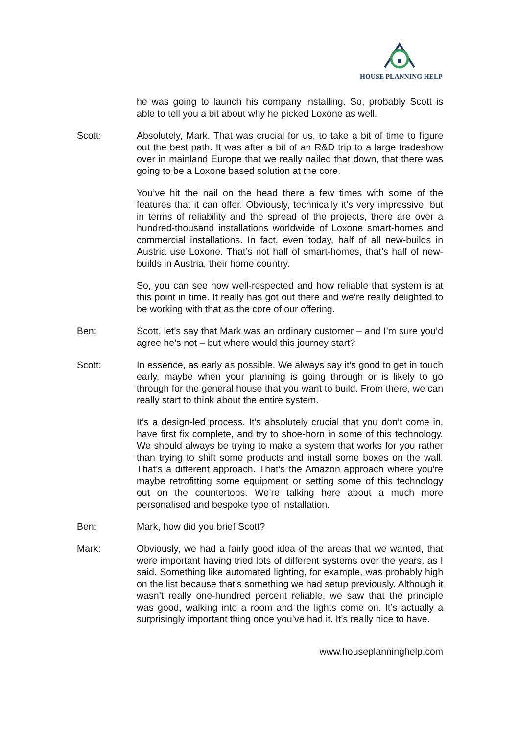HOUSE PLANNING HELP
he was going to launch his company installing. So, probably Scott is able to tell you a bit about why he picked Loxone as well.
Scott: Absolutely, Mark. That was crucial for us, to take a bit of time to figure out the best path. It was after a bit of an R&D trip to a large tradeshow over in mainland Europe that we really nailed that down, that there was going to be a Loxone based solution at the core.
You’ve hit the nail on the head there a few times with some of the features that it can offer. Obviously, technically it’s very impressive, but in terms of reliability and the spread of the projects, there are over a hundred-thousand installations worldwide of Loxone smart-homes and commercial installations. In fact, even today, half of all new-builds in Austria use Loxone. That’s not half of smart-homes, that’s half of new-builds in Austria, their home country.
So, you can see how well-respected and how reliable that system is at this point in time. It really has got out there and we’re really delighted to be working with that as the core of our offering.
Ben: Scott, let’s say that Mark was an ordinary customer – and I’m sure you’d agree he’s not – but where would this journey start?
Scott: In essence, as early as possible. We always say it’s good to get in touch early, maybe when your planning is going through or is likely to go through for the general house that you want to build. From there, we can really start to think about the entire system.
It’s a design-led process. It’s absolutely crucial that you don’t come in, have first fix complete, and try to shoe-horn in some of this technology. We should always be trying to make a system that works for you rather than trying to shift some products and install some boxes on the wall. That’s a different approach. That’s the Amazon approach where you’re maybe retrofitting some equipment or setting some of this technology out on the countertops. We’re talking here about a much more personalised and bespoke type of installation.
Ben: Mark, how did you brief Scott?
Mark: Obviously, we had a fairly good idea of the areas that we wanted, that were important having tried lots of different systems over the years, as I said. Something like automated lighting, for example, was probably high on the list because that’s something we had setup previously. Although it wasn’t really one-hundred percent reliable, we saw that the principle was good, walking into a room and the lights come on. It’s actually a surprisingly important thing once you’ve had it. It’s really nice to have.
www.houseplanninghelp.com